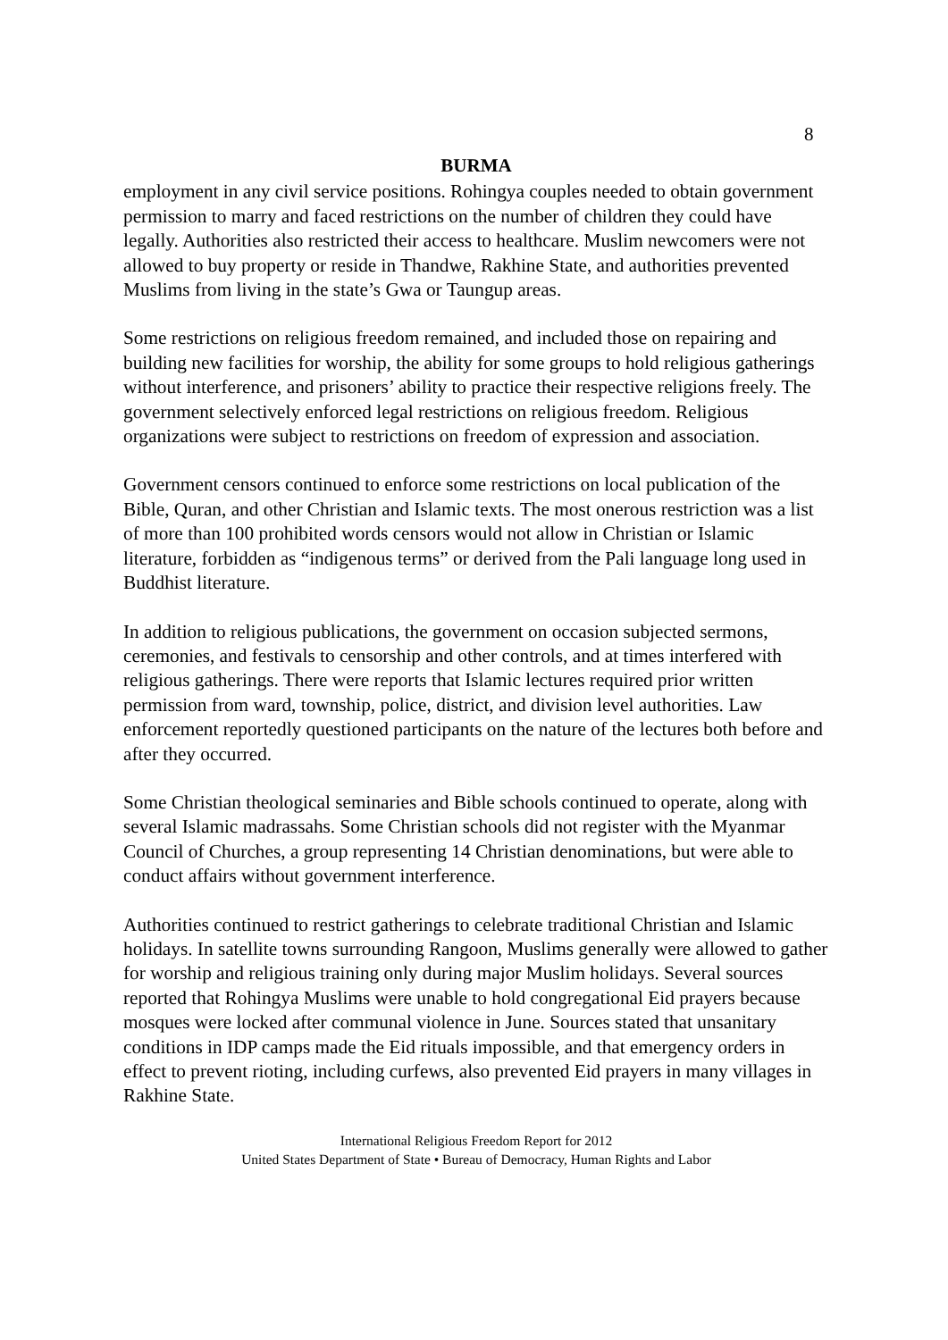8
BURMA
employment in any civil service positions. Rohingya couples needed to obtain government permission to marry and faced restrictions on the number of children they could have legally. Authorities also restricted their access to healthcare. Muslim newcomers were not allowed to buy property or reside in Thandwe, Rakhine State, and authorities prevented Muslims from living in the state’s Gwa or Taungup areas.
Some restrictions on religious freedom remained, and included those on repairing and building new facilities for worship, the ability for some groups to hold religious gatherings without interference, and prisoners’ ability to practice their respective religions freely. The government selectively enforced legal restrictions on religious freedom. Religious organizations were subject to restrictions on freedom of expression and association.
Government censors continued to enforce some restrictions on local publication of the Bible, Quran, and other Christian and Islamic texts. The most onerous restriction was a list of more than 100 prohibited words censors would not allow in Christian or Islamic literature, forbidden as “indigenous terms” or derived from the Pali language long used in Buddhist literature.
In addition to religious publications, the government on occasion subjected sermons, ceremonies, and festivals to censorship and other controls, and at times interfered with religious gatherings. There were reports that Islamic lectures required prior written permission from ward, township, police, district, and division level authorities. Law enforcement reportedly questioned participants on the nature of the lectures both before and after they occurred.
Some Christian theological seminaries and Bible schools continued to operate, along with several Islamic madrassahs. Some Christian schools did not register with the Myanmar Council of Churches, a group representing 14 Christian denominations, but were able to conduct affairs without government interference.
Authorities continued to restrict gatherings to celebrate traditional Christian and Islamic holidays. In satellite towns surrounding Rangoon, Muslims generally were allowed to gather for worship and religious training only during major Muslim holidays. Several sources reported that Rohingya Muslims were unable to hold congregational Eid prayers because mosques were locked after communal violence in June. Sources stated that unsanitary conditions in IDP camps made the Eid rituals impossible, and that emergency orders in effect to prevent rioting, including curfews, also prevented Eid prayers in many villages in Rakhine State.
International Religious Freedom Report for 2012
United States Department of State • Bureau of Democracy, Human Rights and Labor